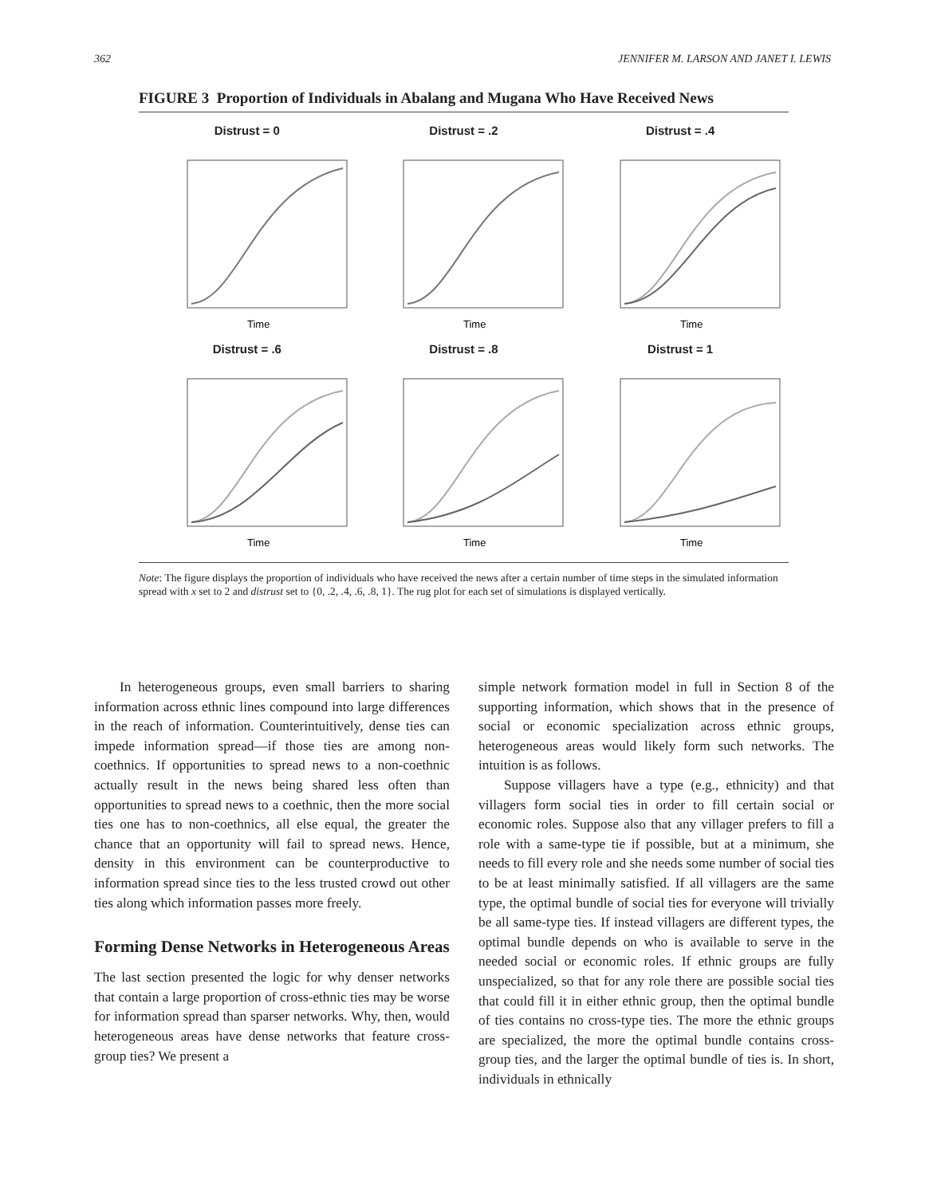362 JENNIFER M. LARSON AND JANET I. LEWIS
FIGURE 3 Proportion of Individuals in Abalang and Mugana Who Have Received News
Distrust = 0
Time
Distrust = .2
Time
Distrust = .4
Time
Distrust = .6
Time
Distrust = .8
Time
Distrust = 1
Time
Note: The figure displays the proportion of individuals who have received the news after a certain number of time steps in the simulated information spread with x set to 2 and distrust set to {0, .2, .4, .6, .8, 1}. The rug plot for each set of simulations is displayed vertically.
In heterogeneous groups, even small barriers to sharing information across ethnic lines compound into large differences in the reach of information. Counterintuitively, dense ties can impede information spread—if those ties are among non-coethnics. If opportunities to spread news to a non-coethnic actually result in the news being shared less often than opportunities to spread news to a coethnic, then the more social ties one has to non-coethnics, all else equal, the greater the chance that an opportunity will fail to spread news. Hence, density in this environment can be counterproductive to information spread since ties to the less trusted crowd out other ties along which information passes more freely.
Forming Dense Networks in Heterogeneous Areas
The last section presented the logic for why denser networks that contain a large proportion of cross-ethnic ties may be worse for information spread than sparser networks. Why, then, would heterogeneous areas have dense networks that feature cross-group ties? We present a
simple network formation model in full in Section 8 of the supporting information, which shows that in the presence of social or economic specialization across ethnic groups, heterogeneous areas would likely form such networks. The intuition is as follows.
Suppose villagers have a type (e.g., ethnicity) and that villagers form social ties in order to fill certain social or economic roles. Suppose also that any villager prefers to fill a role with a same-type tie if possible, but at a minimum, she needs to fill every role and she needs some number of social ties to be at least minimally satisfied. If all villagers are the same type, the optimal bundle of social ties for everyone will trivially be all same-type ties. If instead villagers are different types, the optimal bundle depends on who is available to serve in the needed social or economic roles. If ethnic groups are fully unspecialized, so that for any role there are possible social ties that could fill it in either ethnic group, then the optimal bundle of ties contains no cross-type ties. The more the ethnic groups are specialized, the more the optimal bundle contains cross-group ties, and the larger the optimal bundle of ties is. In short, individuals in ethnically